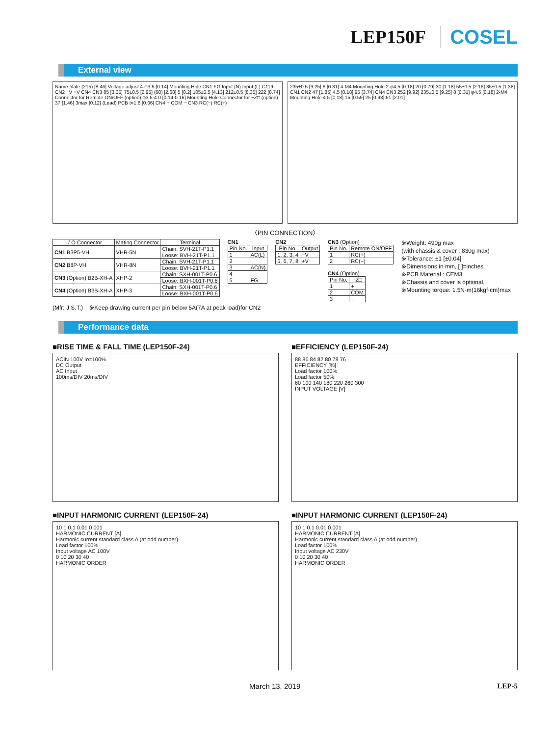LEP150F COSEL
External view
Name plate (215) [8.46] Voltage adjust 4-φ3.5 [0.14] Mounting Hole CN1 FG Input (N) Input (L) C119 CN2 −V +V CN4 CN3 85 [3.35] 75±0.5 [2.95] (68) [2.68] 5 [0.2] 105±0.5 [4.13] 212±0.5 [8.35] 222 [8.74] Connector for Remote ON/OFF (option) φ3.5-4.0 [0.14-0.16] Mounting Hole Connector for −Z□ (option) 37 [1.46] 3max [0.12] (Lead) PCB t=1.6 [0.06] CN4 + COM − CN3 RC(−) RC(+)
235±0.5 [9.25] 8 [0.31] 4-M4 Mounting Hole 2-φ4.5 [0.18] 20 [0.79] 30 [1.18] 55±0.5 [2.16] 35±0.5 [1.38] CN1 CN2 47 [1.85] 4.5 [0.18] 95 [3.74] CN4 CN3 252 [9.92] 235±0.5 [9.25] 8 [0.31] φ4.5 [0.18] 2-M4 Mounting Hole 4.5 [0.18] 15 [0.59] 25 [0.98] 51 [2.01]
〈PIN CONNECTION〉
| I / O Connector | Mating Connector | Terminal |
| --- | --- | --- |
| CN1 B3P5-VH | VHR-5N | Chain: SVH-21T-P1.1 |
| | | Loose: BVH-21T-P1.1 |
| CN2 B8P-VH | VHR-8N | Chain: SVH-21T-P1.1 |
| | | Loose: BVH-21T-P1.1 |
| CN3 (Option) B2B-XH-A | XHP-2 | Chain: SXH-001T-P0.6 |
| | | Loose: BXH-001T-P0.6 |
| CN4 (Option) B3B-XH-A | XHP-3 | Chain: SXH-001T-P0.6 |
| | | Loose: BXH-001T-P0.6 |
CN1
| Pin No. | Input |
| --- | --- |
| 1 | AC(L) |
| 2 | |
| 3 | AC(N) |
| 4 | |
| 5 | FG |
CN2
| Pin No. | Output |
| --- | --- |
| 1, 2, 3, 4 | −V |
| 5, 6, 7, 8 | +V |
CN3 (Option)
| Pin No. | Remote ON/OFF |
| --- | --- |
| 1 | RC(+) |
| 2 | RC(−) |
CN4 (Option)
| Pin No. | −Z□ |
| --- | --- |
| 1 | + |
| 2 | COM |
| 3 | − |
※Weight: 490g max
(with chassis & cover : 830g max)
※Tolerance: ±1 [±0.04]
※Dimensions in mm, [ ]=inches
※PCB Material : CEM3
※Chassis and cover is optional.
※Mounting torque: 1.5N·m(16kgf·cm)max
(Mfr: J.S.T.) ※Keep drawing current per pin below 5A(7A at peak load)for CN2
Performance data
■RISE TIME & FALL TIME (LEP150F-24)
ACIN 100V Io=100%
DC Output
AC Input
100ms/DIV 20ms/DIV
■EFFICIENCY (LEP150F-24)
88 86 84 82 80 78 76
EFFICIENCY [%]
Load factor 100%
Load factor 50%
60 100 140 180 220 260 300
INPUT VOLTAGE [V]
■INPUT HARMONIC CURRENT (LEP150F-24)
10 1 0.1 0.01 0.001
HARMONIC CURRENT [A]
Harmonic current standard class A (at odd number)
Load factor 100%
Input voltage AC 100V
0 10 20 30 40
HARMONIC ORDER
■INPUT HARMONIC CURRENT (LEP150F-24)
10 1 0.1 0.01 0.001
HARMONIC CURRENT [A]
Harmonic current standard class A (at odd number)
Load factor 100%
Input voltage AC 230V
0 10 20 30 40
HARMONIC ORDER
March 13, 2019 LEP-5